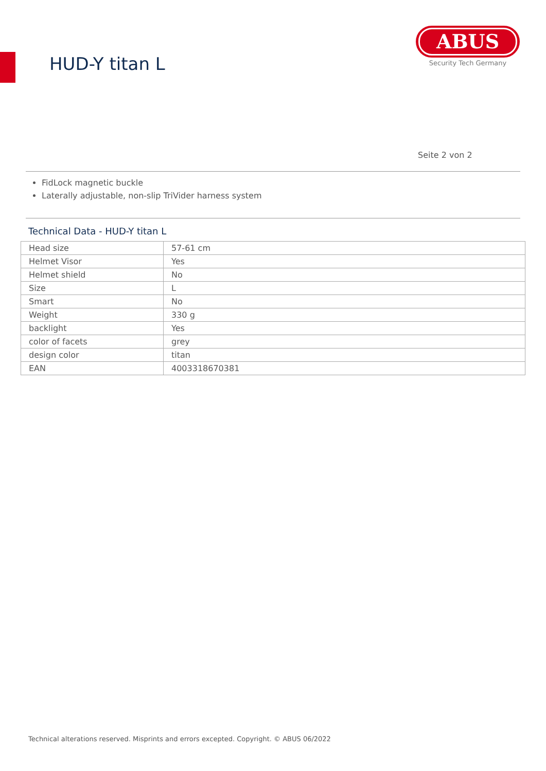HUD-Y titan L
ABUS
Security Tech Germany
Seite 2 von 2
FidLock magnetic buckle
Laterally adjustable, non-slip TriVider harness system
Technical Data - HUD-Y titan L
| Head size | 57-61 cm |
| Helmet Visor | Yes |
| Helmet shield | No |
| Size | L |
| Smart | No |
| Weight | 330 g |
| backlight | Yes |
| color of facets | grey |
| design color | titan |
| EAN | 4003318670381 |
Technical alterations reserved. Misprints and errors excepted. Copyright. © ABUS 06/2022